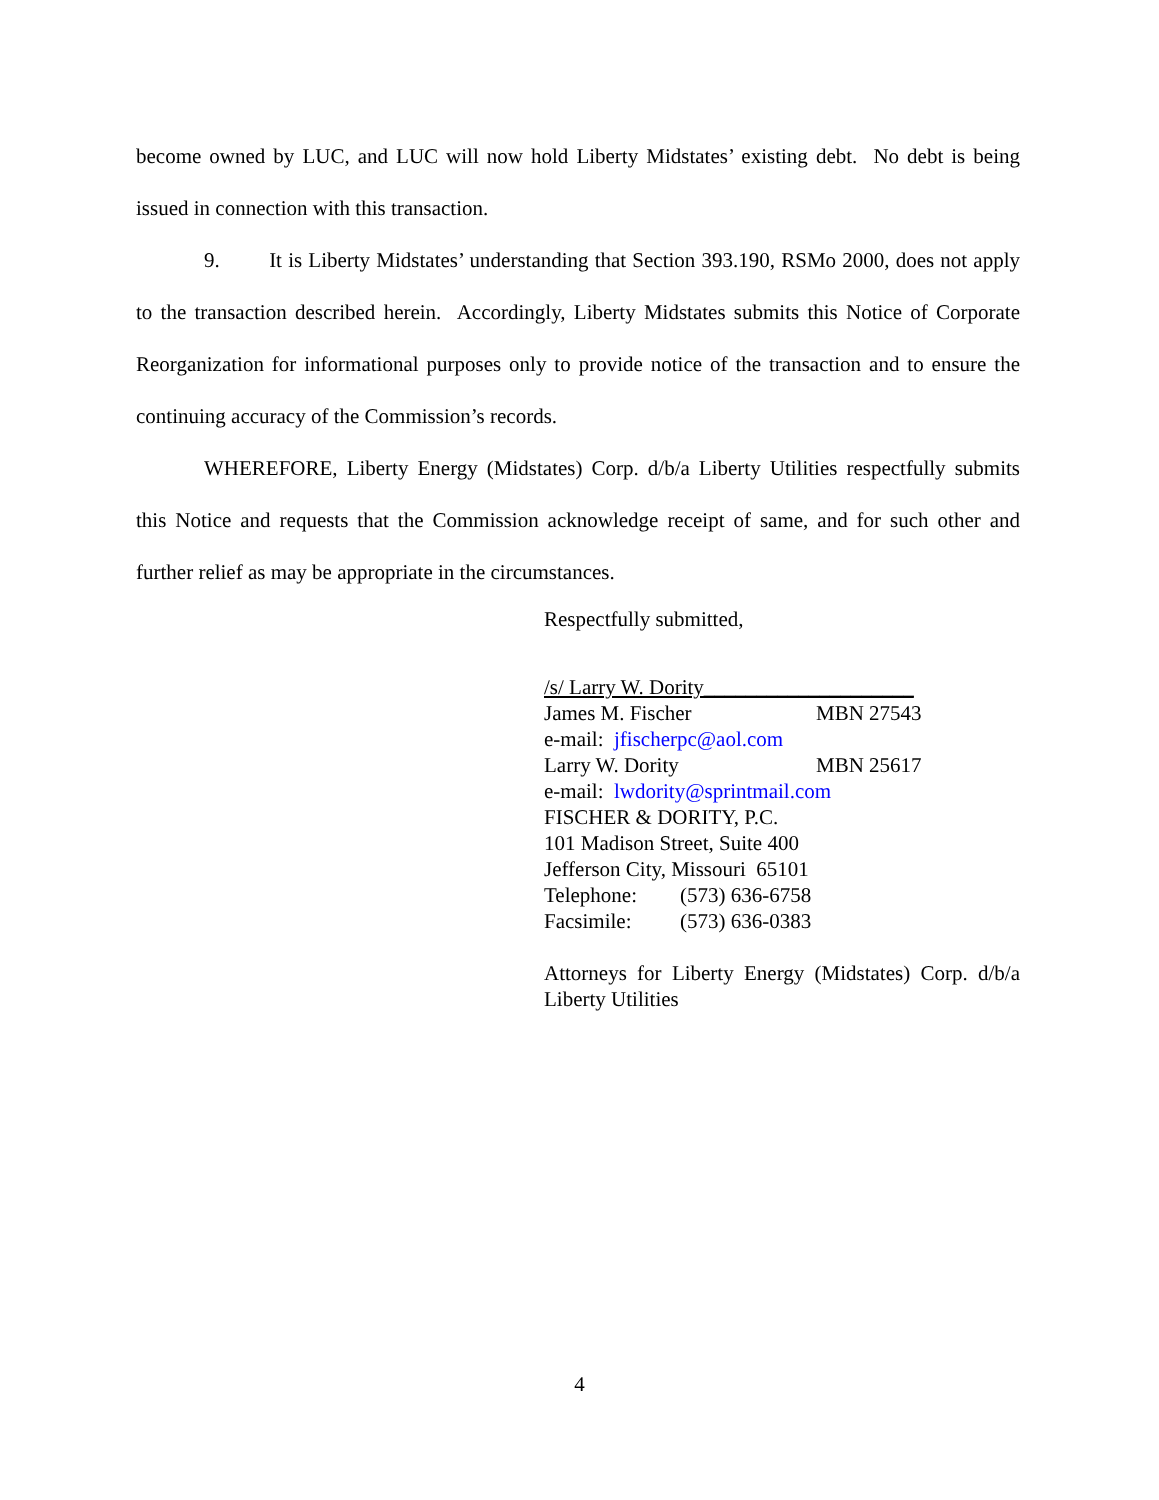become owned by LUC, and LUC will now hold Liberty Midstates’ existing debt. No debt is being issued in connection with this transaction.
9. It is Liberty Midstates’ understanding that Section 393.190, RSMo 2000, does not apply to the transaction described herein. Accordingly, Liberty Midstates submits this Notice of Corporate Reorganization for informational purposes only to provide notice of the transaction and to ensure the continuing accuracy of the Commission’s records.
WHEREFORE, Liberty Energy (Midstates) Corp. d/b/a Liberty Utilities respectfully submits this Notice and requests that the Commission acknowledge receipt of same, and for such other and further relief as may be appropriate in the circumstances.
Respectfully submitted,
/s/ Larry W. Dority____________________
James M. Fischer MBN 27543
e-mail: jfischerpc@aol.com
Larry W. Dority MBN 25617
e-mail: lwdority@sprintmail.com
FISCHER & DORITY, P.C.
101 Madison Street, Suite 400
Jefferson City, Missouri 65101
Telephone: (573) 636-6758
Facsimile: (573) 636-0383
Attorneys for Liberty Energy (Midstates) Corp. d/b/a Liberty Utilities
4